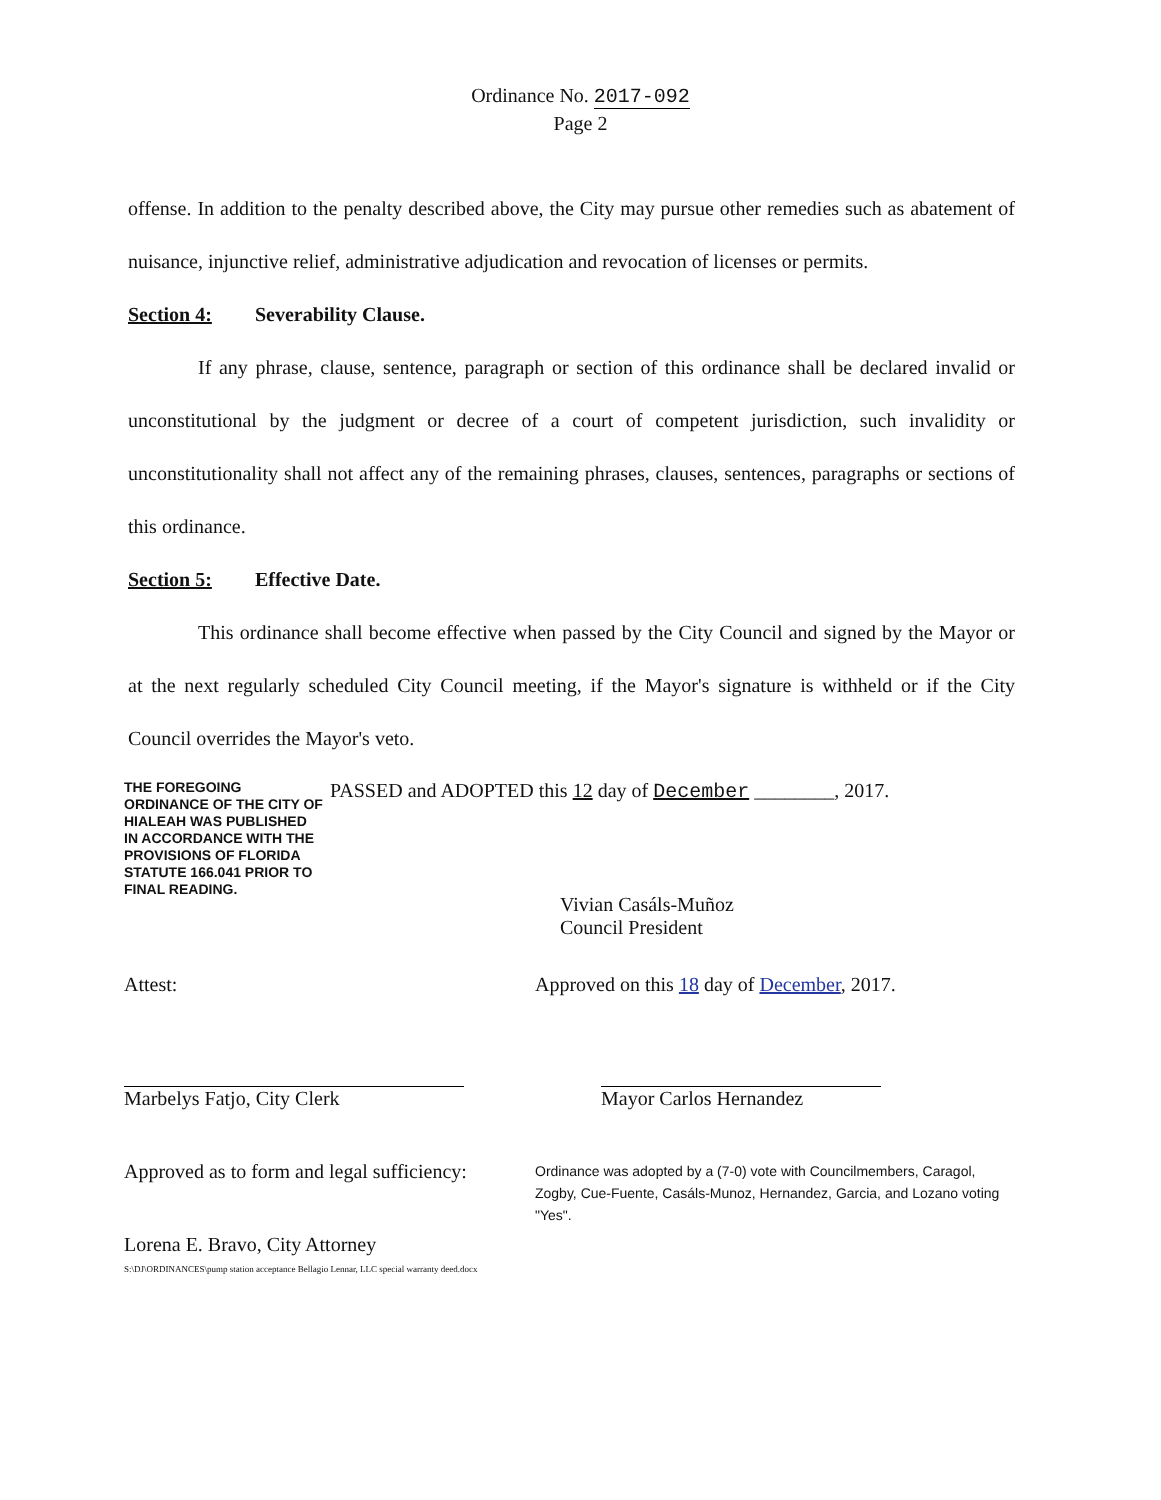Ordinance No. 2017-092
Page 2
offense. In addition to the penalty described above, the City may pursue other remedies such as abatement of nuisance, injunctive relief, administrative adjudication and revocation of licenses or permits.
Section 4: Severability Clause.
If any phrase, clause, sentence, paragraph or section of this ordinance shall be declared invalid or unconstitutional by the judgment or decree of a court of competent jurisdiction, such invalidity or unconstitutionality shall not affect any of the remaining phrases, clauses, sentences, paragraphs or sections of this ordinance.
Section 5: Effective Date.
This ordinance shall become effective when passed by the City Council and signed by the Mayor or at the next regularly scheduled City Council meeting, if the Mayor's signature is withheld or if the City Council overrides the Mayor's veto.
THE FOREGOING ORDINANCE OF THE CITY OF HIALEAH WAS PUBLISHED IN ACCORDANCE WITH THE PROVISIONS OF FLORIDA STATUTE 166.041 PRIOR TO FINAL READING.
PASSED and ADOPTED this 12 day of December ________, 2017.
Vivian Casáls-Muñoz
Council President
Attest:
Marbelys Fatjo, City Clerk
Approved as to form and legal sufficiency:
Lorena E. Bravo, City Attorney
S:\DJ\ORDINANCES\pump station acceptance Bellagio Lennar, LLC special warranty deed.docx
Approved on this 18 day of December, 2017.
Mayor Carlos Hernandez
Ordinance was adopted by a (7-0) vote with Councilmembers, Caragol, Zogby, Cue-Fuente, Casáls-Munoz, Hernandez, Garcia, and Lozano voting "Yes".